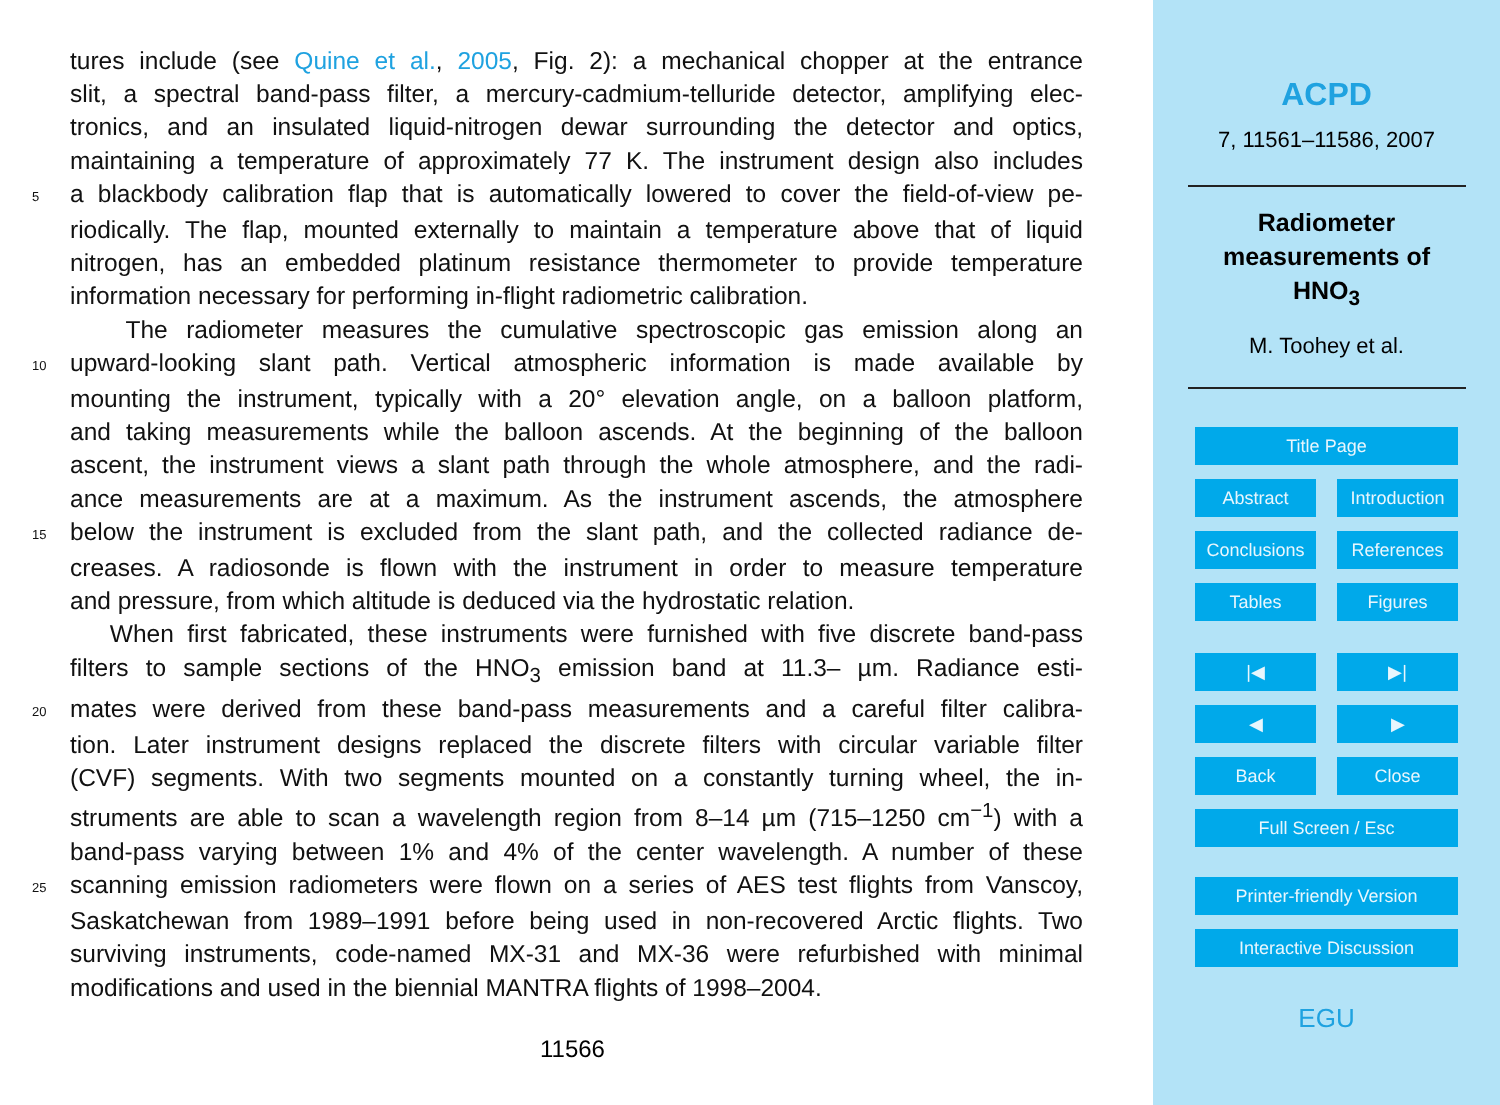tures include (see Quine et al., 2005, Fig. 2): a mechanical chopper at the entrance
slit, a spectral band-pass filter, a mercury-cadmium-telluride detector, amplifying elec-
tronics, and an insulated liquid-nitrogen dewar surrounding the detector and optics,
maintaining a temperature of approximately 77 K. The instrument design also includes
5 a blackbody calibration flap that is automatically lowered to cover the field-of-view pe-
riodically. The flap, mounted externally to maintain a temperature above that of liquid
nitrogen, has an embedded platinum resistance thermometer to provide temperature
information necessary for performing in-flight radiometric calibration.
The radiometer measures the cumulative spectroscopic gas emission along an
10 upward-looking slant path. Vertical atmospheric information is made available by
mounting the instrument, typically with a 20° elevation angle, on a balloon platform,
and taking measurements while the balloon ascends. At the beginning of the balloon
ascent, the instrument views a slant path through the whole atmosphere, and the radi-
ance measurements are at a maximum. As the instrument ascends, the atmosphere
15 below the instrument is excluded from the slant path, and the collected radiance de-
creases. A radiosonde is flown with the instrument in order to measure temperature
and pressure, from which altitude is deduced via the hydrostatic relation.
When first fabricated, these instruments were furnished with five discrete band-pass
filters to sample sections of the HNO<sub>3</sub> emission band at 11.3– µm. Radiance esti-
20 mates were derived from these band-pass measurements and a careful filter calibra-
tion. Later instrument designs replaced the discrete filters with circular variable filter
(CVF) segments. With two segments mounted on a constantly turning wheel, the in-
struments are able to scan a wavelength region from 8–14 µm (715–1250 cm<sup>−1</sup>) with a
band-pass varying between 1% and 4% of the center wavelength. A number of these
25 scanning emission radiometers were flown on a series of AES test flights from Vanscoy,
Saskatchewan from 1989–1991 before being used in non-recovered Arctic flights. Two
surviving instruments, code-named MX-31 and MX-36 were refurbished with minimal
modifications and used in the biennial MANTRA flights of 1998–2004.
11566
ACPD
7, 11561–11586, 2007
Radiometer
measurements of
HNO<sub>3</sub>
M. Toohey et al.
Title Page
Abstract Introduction
Conclusions References
Tables Figures
|◀ ▶|
◀ ▶
Back Close
Full Screen / Esc
Printer-friendly Version
Interactive Discussion
EGU